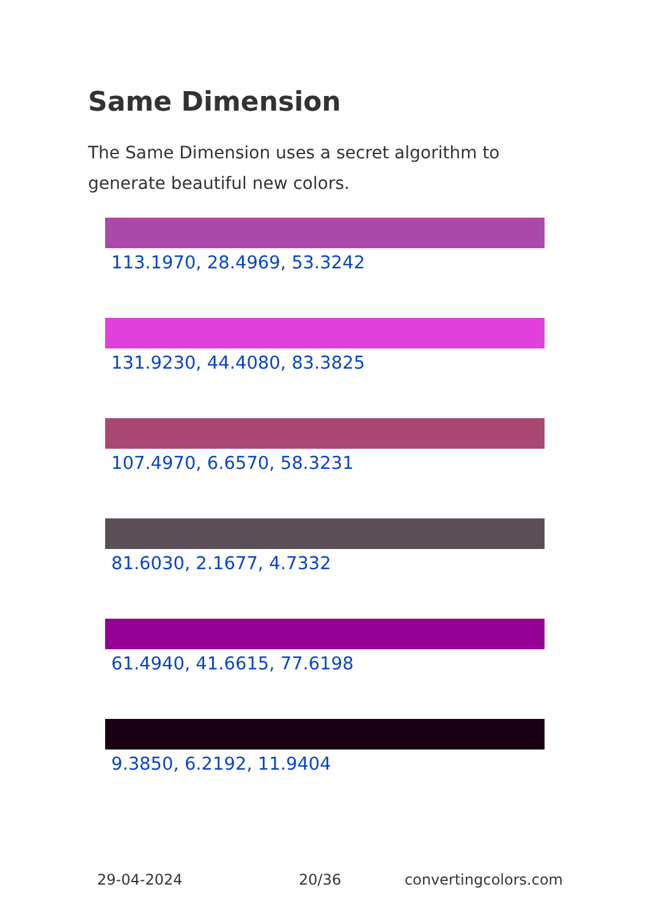Same Dimension
The Same Dimension uses a secret algorithm to generate beautiful new colors.
113.1970, 28.4969, 53.3242
131.9230, 44.4080, 83.3825
107.4970, 6.6570, 58.3231
81.6030, 2.1677, 4.7332
61.4940, 41.6615, 77.6198
9.3850, 6.2192, 11.9404
29-04-2024 20/36 convertingcolors.com